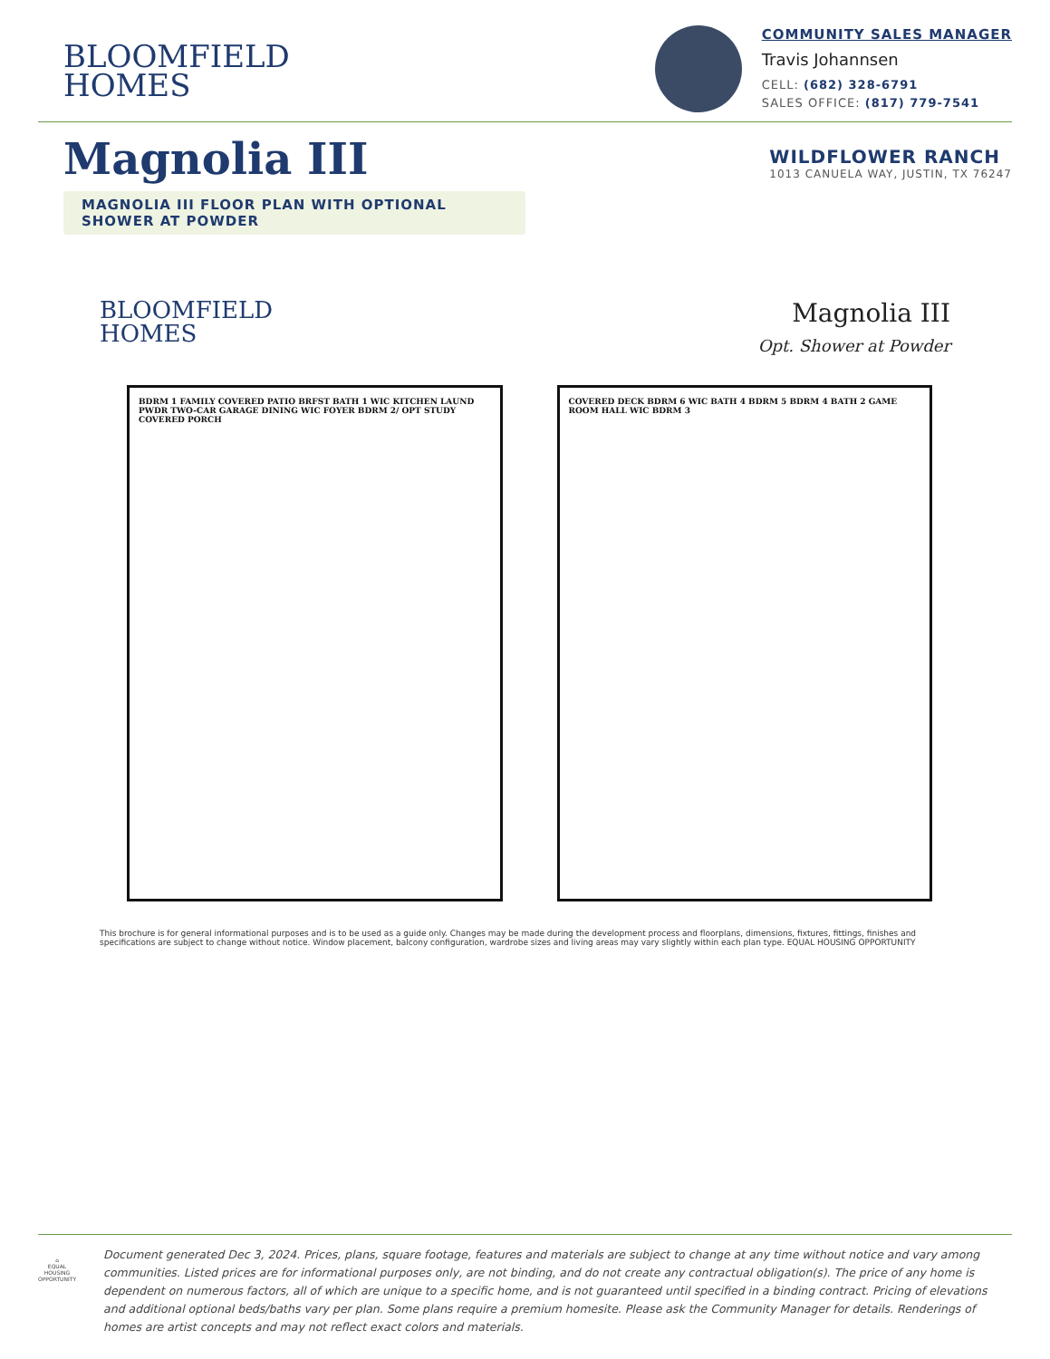BLOOMFIELD
HOMES
COMMUNITY SALES MANAGER
Travis Johannsen
CELL: (682) 328-6791
SALES OFFICE: (817) 779-7541
Magnolia III
WILDFLOWER RANCH
1013 CANUELA WAY, JUSTIN, TX 76247
MAGNOLIA III FLOOR PLAN WITH OPTIONAL SHOWER AT POWDER
BLOOMFIELD
HOMES
Magnolia III
Opt. Shower at Powder
BDRM 1 FAMILY COVERED PATIO BRFST BATH 1 WIC KITCHEN LAUND PWDR TWO-CAR GARAGE DINING WIC FOYER BDRM 2/ OPT STUDY COVERED PORCH
COVERED DECK BDRM 6 WIC BATH 4 BDRM 5 BDRM 4 BATH 2 GAME ROOM HALL WIC BDRM 3
This brochure is for general informational purposes and is to be used as a guide only. Changes may be made during the development process and floorplans, dimensions, fixtures, fittings, finishes and specifications are subject to change without notice. Window placement, balcony configuration, wardrobe sizes and living areas may vary slightly within each plan type. EQUAL HOUSING OPPORTUNITY
⌂
EQUAL HOUSING OPPORTUNITY
Document generated Dec 3, 2024. Prices, plans, square footage, features and materials are subject to change at any time without notice and vary among communities. Listed prices are for informational purposes only, are not binding, and do not create any contractual obligation(s). The price of any home is dependent on numerous factors, all of which are unique to a specific home, and is not guaranteed until specified in a binding contract. Pricing of elevations and additional optional beds/baths vary per plan. Some plans require a premium homesite. Please ask the Community Manager for details. Renderings of homes are artist concepts and may not reflect exact colors and materials.